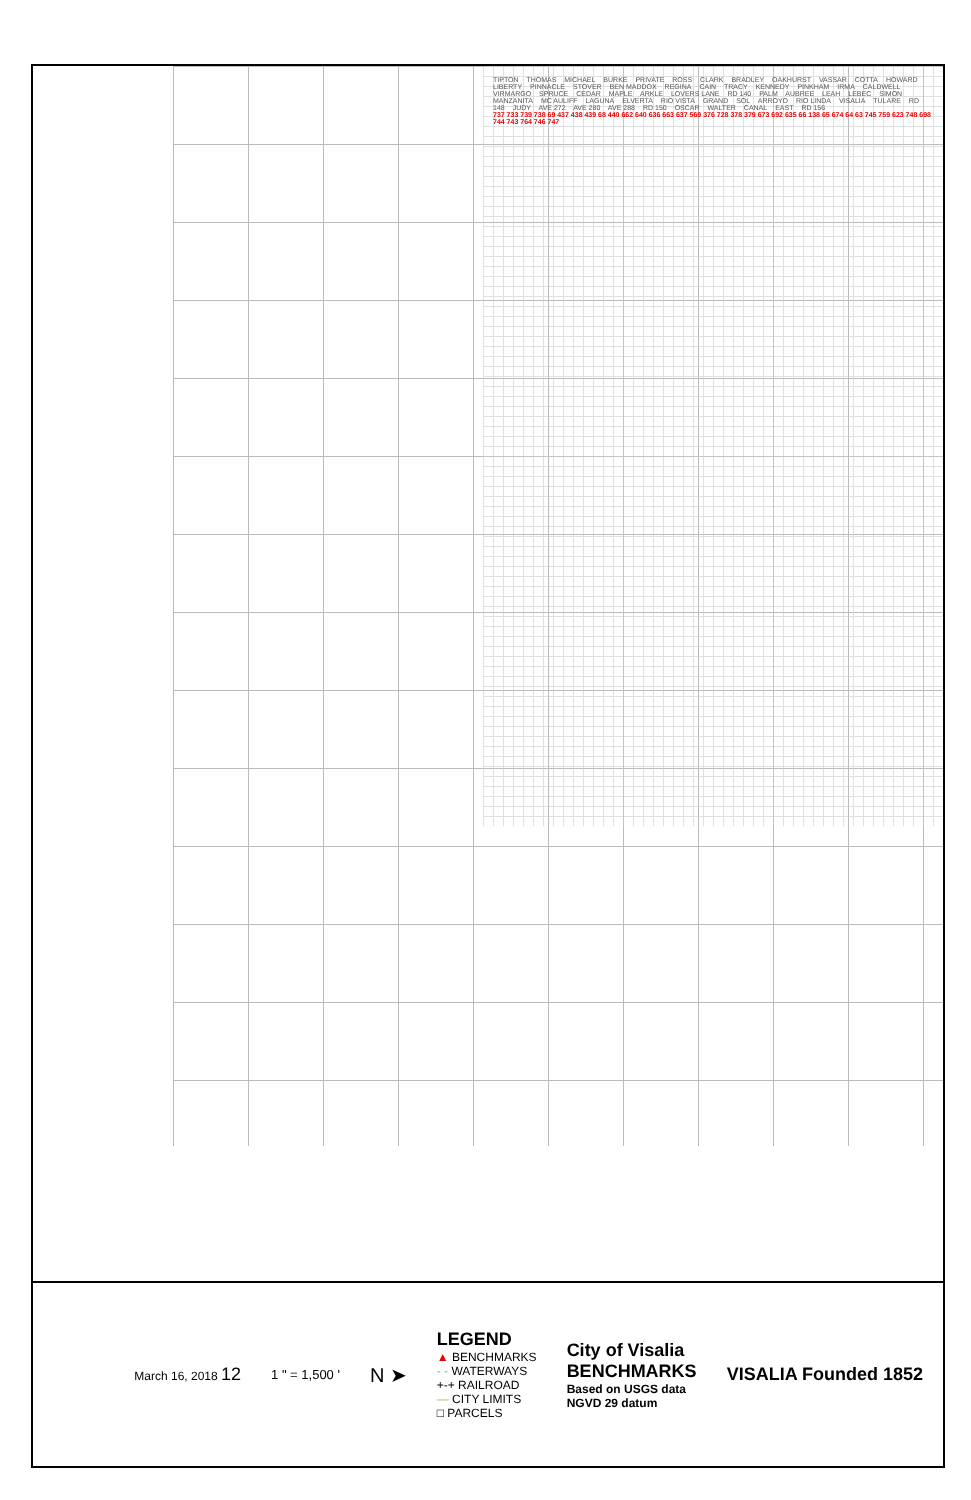TIPTON THOMAS MICHAEL BURKE PRIVATE ROSS CLARK BRADLEY OAKHURST VASSAR COTTA HOWARD LIBERTY PINNACLE STOVER BEN MADDOX REGINA CAIN TRACY KENNEDY PINKHAM IRMA CALDWELL VIRMARGO SPRUCE CEDAR MAPLE ARKLE LOVERS LANE RD 140 PALM AUBREE LEAH LEBEC SIMON MANZANITA MC AULIFF LAGUNA ELVERTA RIO VISTA GRAND SOL ARROYO RIO LINDA VISALIA TULARE RD 148 JUDY AVE 272 AVE 280 AVE 288 RD 150 OSCAR WALTER CANAL EAST RD 156
737 733 739 738 69 437 438 439 68 440 662 640 636 663 637 569 376 728 378 379 673 692 635 66 138 65 674 64 63 745 759 623 748 698 744 743 764 746 747
VISALIA Founded 1852
City of Visalia
BENCHMARKS
Based on USGS data
NGVD 29 datum
LEGEND
▲ BENCHMARKS
- - WATERWAYS
+-+ RAILROAD
— CITY LIMITS
□ PARCELS
N ➤
1 " = 1,500 ' March 16, 2018 12